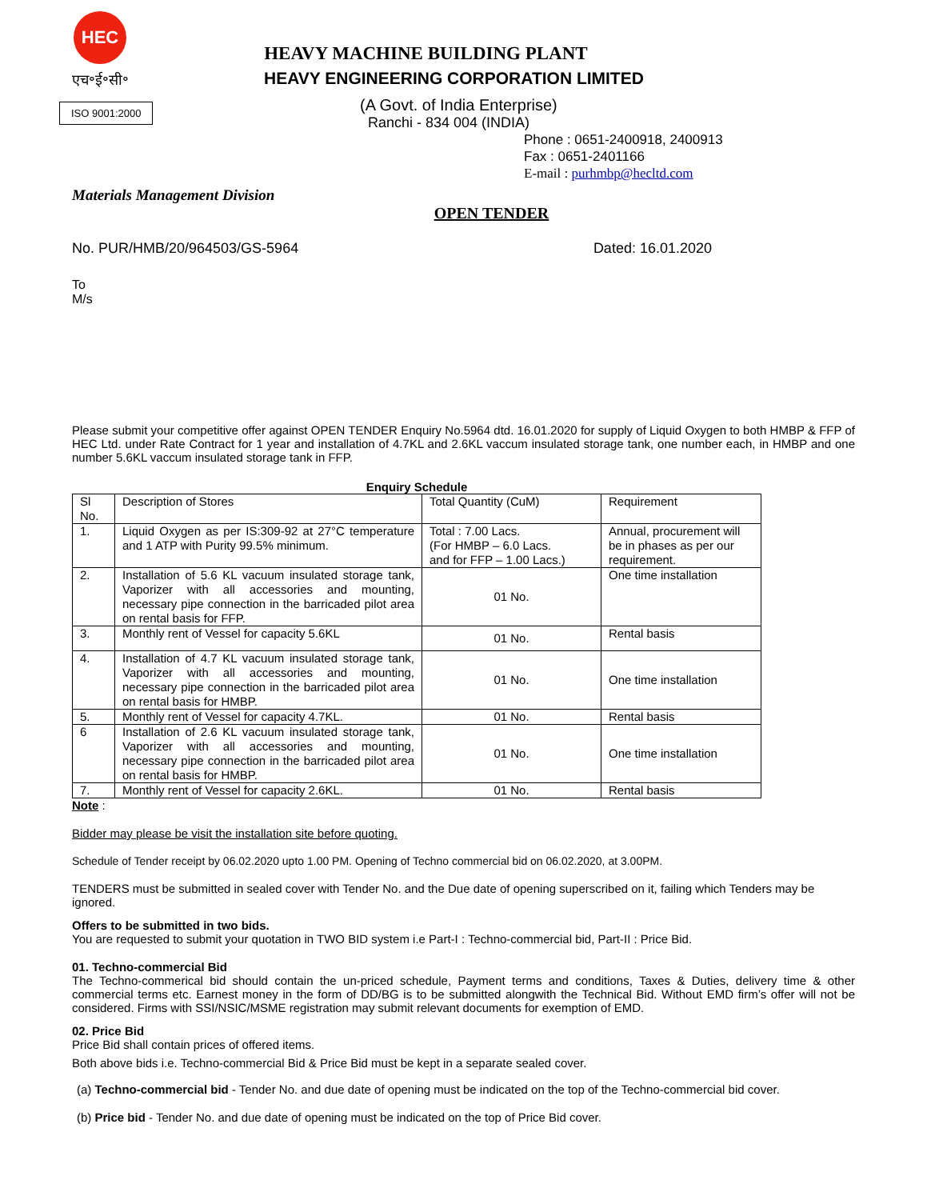HEC
एच॰ई॰सी॰
ISO 9001:2000
HEAVY MACHINE BUILDING PLANT
HEAVY ENGINEERING CORPORATION LIMITED
(A Govt. of India Enterprise)
Ranchi - 834 004 (INDIA)
Phone : 0651-2400918, 2400913
Fax : 0651-2401166
E-mail : purhmbp@hecltd.com
Materials Management Division
OPEN TENDER
No. PUR/HMB/20/964503/GS-5964 Dated: 16.01.2020
To
M/s
Please submit your competitive offer against OPEN TENDER Enquiry No.5964 dtd. 16.01.2020 for supply of Liquid Oxygen to both HMBP & FFP of HEC Ltd. under Rate Contract for 1 year and installation of 4.7KL and 2.6KL vaccum insulated storage tank, one number each, in HMBP and one number 5.6KL vaccum insulated storage tank in FFP.
Enquiry Schedule
| Sl No. | Description of Stores | Total Quantity (CuM) | Requirement |
| 1. | Liquid Oxygen as per IS:309-92 at 27°C temperature and 1 ATP with Purity 99.5% minimum. | Total : 7.00 Lacs. (For HMBP – 6.0 Lacs. and for FFP – 1.00 Lacs.) | Annual, procurement will be in phases as per our requirement. |
| 2. | Installation of 5.6 KL vacuum insulated storage tank, Vaporizer with all accessories and mounting, necessary pipe connection in the barricaded pilot area on rental basis for FFP. | 01 No. | One time installation |
| 3. | Monthly rent of Vessel for capacity 5.6KL | 01 No. | Rental basis |
| 4. | Installation of 4.7 KL vacuum insulated storage tank, Vaporizer with all accessories and mounting, necessary pipe connection in the barricaded pilot area on rental basis for HMBP. | 01 No. | One time installation |
| 5. | Monthly rent of Vessel for capacity 4.7KL. | 01 No. | Rental basis |
| 6 | Installation of 2.6 KL vacuum insulated storage tank, Vaporizer with all accessories and mounting, necessary pipe connection in the barricaded pilot area on rental basis for HMBP. | 01 No. | One time installation |
| 7. | Monthly rent of Vessel for capacity 2.6KL. | 01 No. | Rental basis |
Note :
Bidder may please be visit the installation site before quoting.
Schedule of Tender receipt by 06.02.2020 upto 1.00 PM. Opening of Techno commercial bid on 06.02.2020, at 3.00PM.
TENDERS must be submitted in sealed cover with Tender No. and the Due date of opening superscribed on it, failing which Tenders may be ignored.
Offers to be submitted in two bids.
You are requested to submit your quotation in TWO BID system i.e Part-I : Techno-commercial bid, Part-II : Price Bid.
01. Techno-commercial Bid
The Techno-commerical bid should contain the un-priced schedule, Payment terms and conditions, Taxes & Duties, delivery time & other commercial terms etc. Earnest money in the form of DD/BG is to be submitted alongwith the Technical Bid. Without EMD firm’s offer will not be considered. Firms with SSI/NSIC/MSME registration may submit relevant documents for exemption of EMD.
02. Price Bid
Price Bid shall contain prices of offered items.
Both above bids i.e. Techno-commercial Bid & Price Bid must be kept in a separate sealed cover.
(a) Techno-commercial bid - Tender No. and due date of opening must be indicated on the top of the Techno-commercial bid cover.
(b) Price bid - Tender No. and due date of opening must be indicated on the top of Price Bid cover.